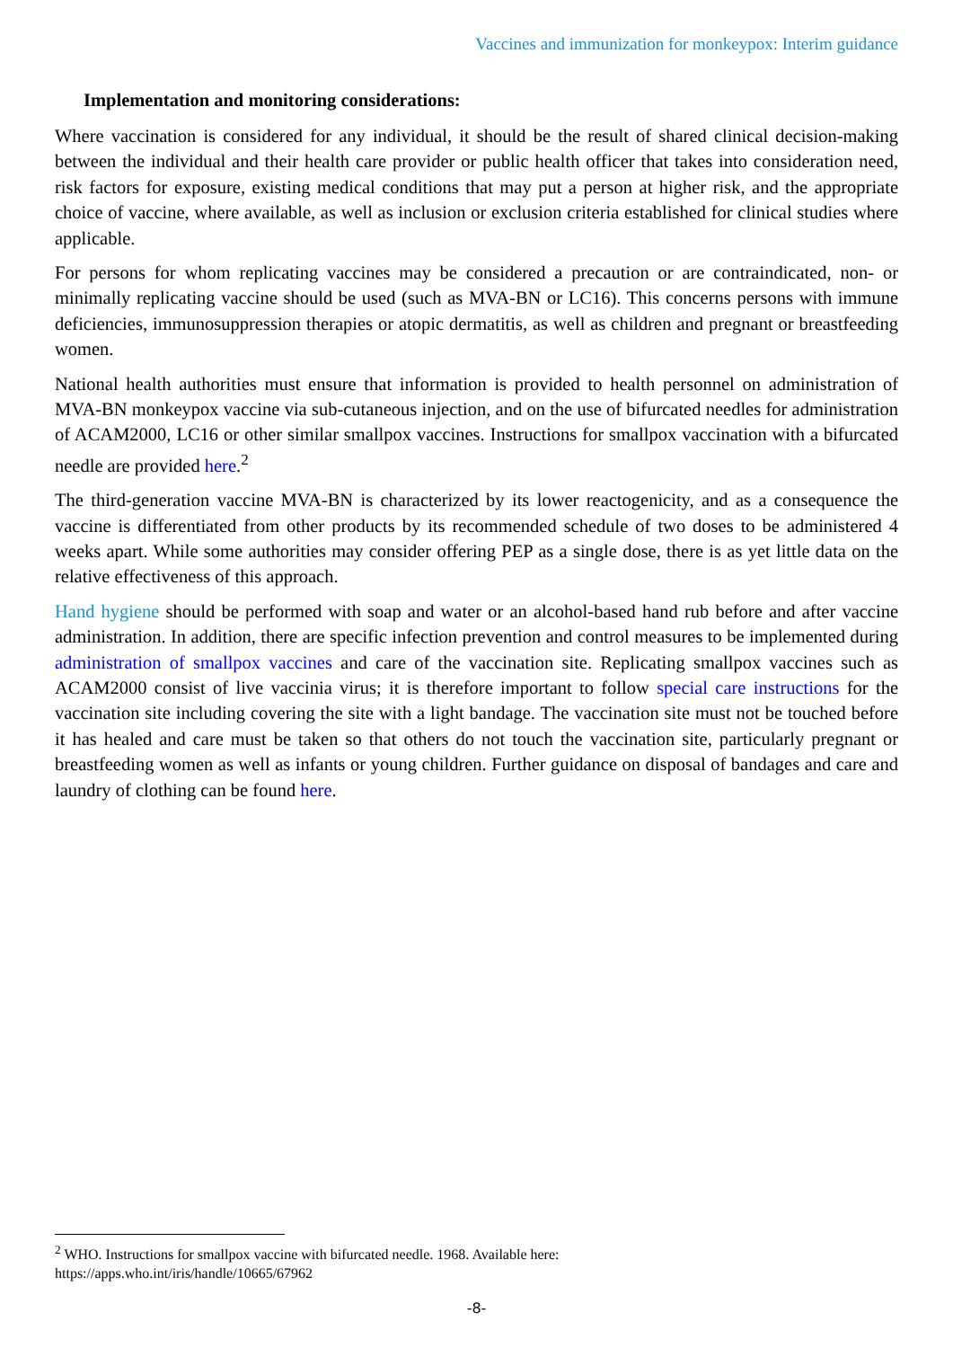Vaccines and immunization for monkeypox: Interim guidance
Implementation and monitoring considerations:
Where vaccination is considered for any individual, it should be the result of shared clinical decision-making between the individual and their health care provider or public health officer that takes into consideration need, risk factors for exposure, existing medical conditions that may put a person at higher risk, and the appropriate choice of vaccine, where available, as well as inclusion or exclusion criteria established for clinical studies where applicable.
For persons for whom replicating vaccines may be considered a precaution or are contraindicated, non- or minimally replicating vaccine should be used (such as MVA-BN or LC16). This concerns persons with immune deficiencies, immunosuppression therapies or atopic dermatitis, as well as children and pregnant or breastfeeding women.
National health authorities must ensure that information is provided to health personnel on administration of MVA-BN monkeypox vaccine via sub-cutaneous injection, and on the use of bifurcated needles for administration of ACAM2000, LC16 or other similar smallpox vaccines. Instructions for smallpox vaccination with a bifurcated needle are provided here.<sup>2</sup>
The third-generation vaccine MVA-BN is characterized by its lower reactogenicity, and as a consequence the vaccine is differentiated from other products by its recommended schedule of two doses to be administered 4 weeks apart. While some authorities may consider offering PEP as a single dose, there is as yet little data on the relative effectiveness of this approach.
Hand hygiene should be performed with soap and water or an alcohol-based hand rub before and after vaccine administration. In addition, there are specific infection prevention and control measures to be implemented during administration of smallpox vaccines and care of the vaccination site. Replicating smallpox vaccines such as ACAM2000 consist of live vaccinia virus; it is therefore important to follow special care instructions for the vaccination site including covering the site with a light bandage. The vaccination site must not be touched before it has healed and care must be taken so that others do not touch the vaccination site, particularly pregnant or breastfeeding women as well as infants or young children. Further guidance on disposal of bandages and care and laundry of clothing can be found here.
<sup>2</sup> WHO. Instructions for smallpox vaccine with bifurcated needle. 1968. Available here:
https://apps.who.int/iris/handle/10665/67962
-8-